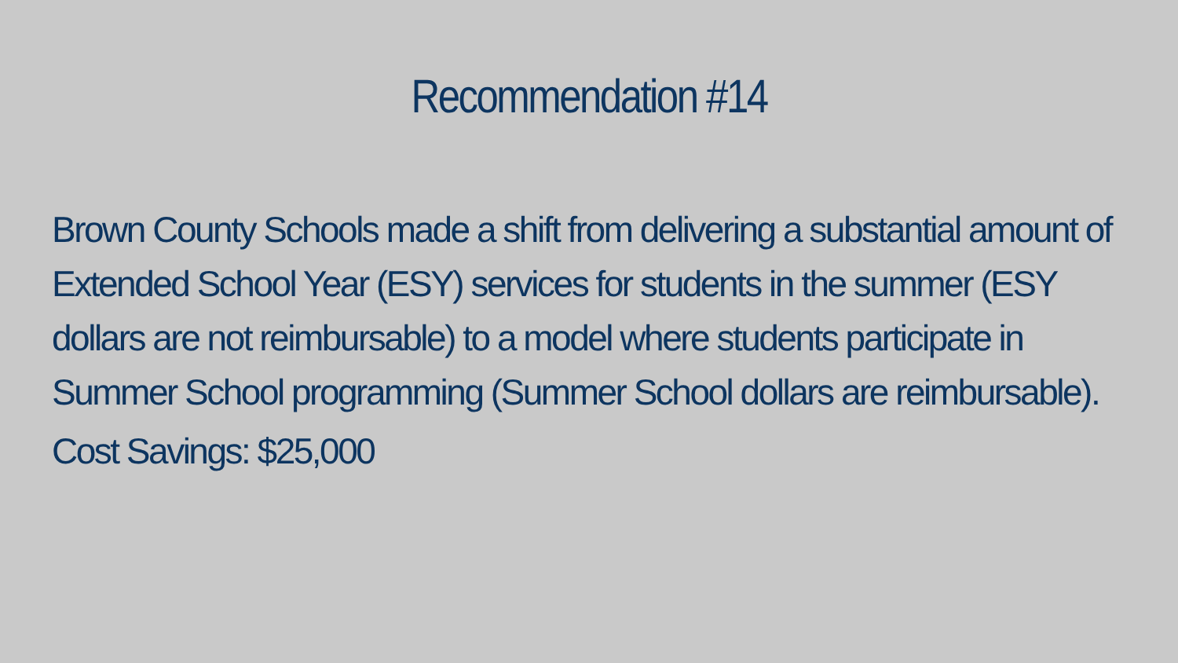Recommendation #14
Brown County Schools made a shift from delivering a substantial amount of Extended School Year (ESY) services for students in the summer (ESY dollars are not reimbursable) to a model where students participate in Summer School programming (Summer School dollars are reimbursable).
Cost Savings: $25,000